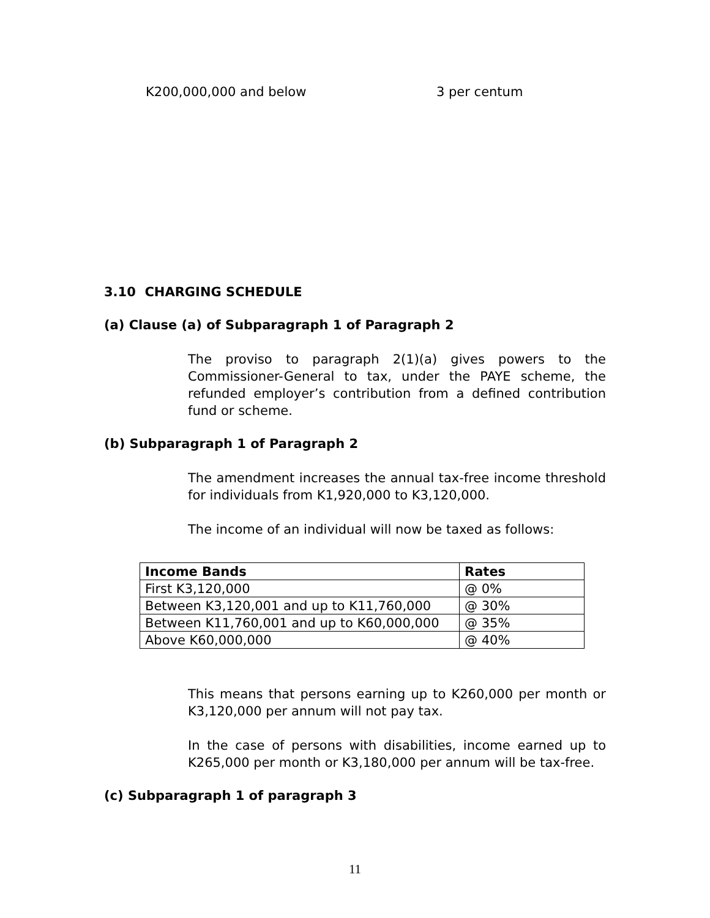K200,000,000 and below 3 per centum
3.10 CHARGING SCHEDULE
(a) Clause (a) of Subparagraph 1 of Paragraph 2
The proviso to paragraph 2(1)(a) gives powers to the Commissioner-General to tax, under the PAYE scheme, the refunded employer’s contribution from a defined contribution fund or scheme.
(b) Subparagraph 1 of Paragraph 2
The amendment increases the annual tax-free income threshold for individuals from K1,920,000 to K3,120,000.
The income of an individual will now be taxed as follows:
| Income Bands | Rates |
| --- | --- |
| First K3,120,000 | @ 0% |
| Between K3,120,001 and up to K11,760,000 | @ 30% |
| Between K11,760,001 and up to K60,000,000 | @ 35% |
| Above K60,000,000 | @ 40% |
This means that persons earning up to K260,000 per month or K3,120,000 per annum will not pay tax.
In the case of persons with disabilities, income earned up to K265,000 per month or K3,180,000 per annum will be tax-free.
(c) Subparagraph 1 of paragraph 3
11